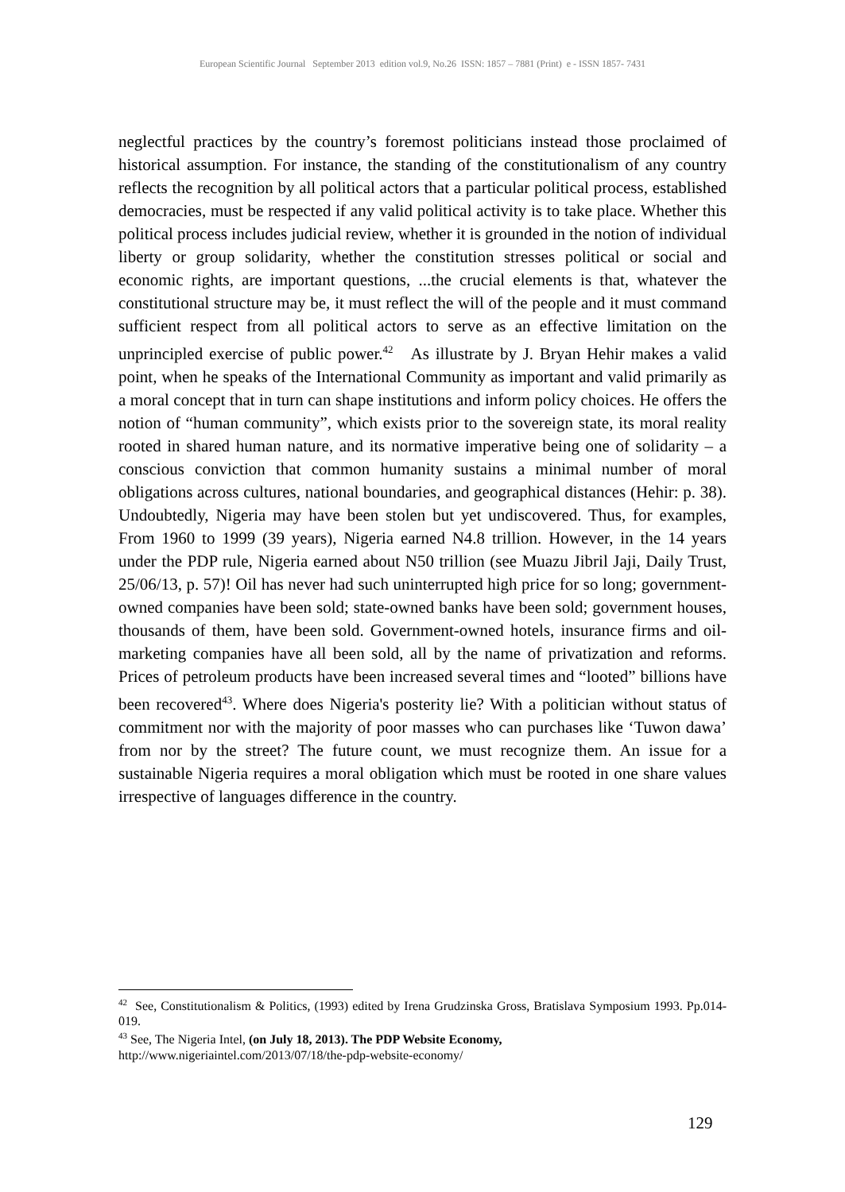European Scientific Journal September 2013 edition vol.9, No.26 ISSN: 1857 – 7881 (Print) e - ISSN 1857- 7431
neglectful practices by the country’s foremost politicians instead those proclaimed of historical assumption. For instance, the standing of the constitutionalism of any country reflects the recognition by all political actors that a particular political process, established democracies, must be respected if any valid political activity is to take place. Whether this political process includes judicial review, whether it is grounded in the notion of individual liberty or group solidarity, whether the constitution stresses political or social and economic rights, are important questions, ...the crucial elements is that, whatever the constitutional structure may be, it must reflect the will of the people and it must command sufficient respect from all political actors to serve as an effective limitation on the unprincipled exercise of public power.<sup>42</sup> As illustrate by J. Bryan Hehir makes a valid point, when he speaks of the International Community as important and valid primarily as a moral concept that in turn can shape institutions and inform policy choices. He offers the notion of “human community”, which exists prior to the sovereign state, its moral reality rooted in shared human nature, and its normative imperative being one of solidarity – a conscious conviction that common humanity sustains a minimal number of moral obligations across cultures, national boundaries, and geographical distances (Hehir: p. 38). Undoubtedly, Nigeria may have been stolen but yet undiscovered. Thus, for examples, From 1960 to 1999 (39 years), Nigeria earned N4.8 trillion. However, in the 14 years under the PDP rule, Nigeria earned about N50 trillion (see Muazu Jibril Jaji, Daily Trust, 25/06/13, p. 57)! Oil has never had such uninterrupted high price for so long; government-owned companies have been sold; state-owned banks have been sold; government houses, thousands of them, have been sold. Government-owned hotels, insurance firms and oil-marketing companies have all been sold, all by the name of privatization and reforms. Prices of petroleum products have been increased several times and “looted” billions have been recovered<sup>43</sup>. Where does Nigeria's posterity lie? With a politician without status of commitment nor with the majority of poor masses who can purchases like ‘Tuwon dawa’ from nor by the street? The future count, we must recognize them. An issue for a sustainable Nigeria requires a moral obligation which must be rooted in one share values irrespective of languages difference in the country.
<sup>42</sup> See, Constitutionalism & Politics, (1993) edited by Irena Grudzinska Gross, Bratislava Symposium 1993. Pp.014-019.
<sup>43</sup> See, The Nigeria Intel, (on July 18, 2013). The PDP Website Economy,
http://www.nigeriaintel.com/2013/07/18/the-pdp-website-economy/
129